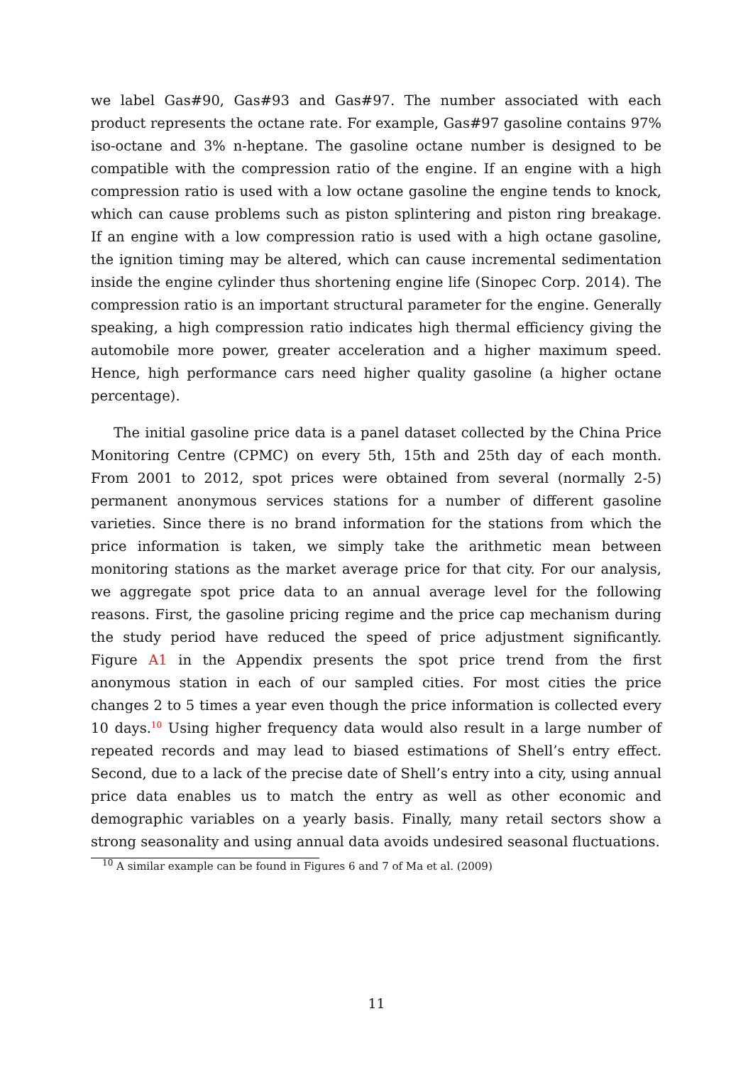we label Gas#90, Gas#93 and Gas#97. The number associated with each product represents the octane rate. For example, Gas#97 gasoline contains 97% iso-octane and 3% n-heptane. The gasoline octane number is designed to be compatible with the compression ratio of the engine. If an engine with a high compression ratio is used with a low octane gasoline the engine tends to knock, which can cause problems such as piston splintering and piston ring breakage. If an engine with a low compression ratio is used with a high octane gasoline, the ignition timing may be altered, which can cause incremental sedimentation inside the engine cylinder thus shortening engine life (Sinopec Corp. 2014). The compression ratio is an important structural parameter for the engine. Generally speaking, a high compression ratio indicates high thermal efficiency giving the automobile more power, greater acceleration and a higher maximum speed. Hence, high performance cars need higher quality gasoline (a higher octane percentage).
The initial gasoline price data is a panel dataset collected by the China Price Monitoring Centre (CPMC) on every 5th, 15th and 25th day of each month. From 2001 to 2012, spot prices were obtained from several (normally 2-5) permanent anonymous services stations for a number of different gasoline varieties. Since there is no brand information for the stations from which the price information is taken, we simply take the arithmetic mean between monitoring stations as the market average price for that city. For our analysis, we aggregate spot price data to an annual average level for the following reasons. First, the gasoline pricing regime and the price cap mechanism during the study period have reduced the speed of price adjustment significantly. Figure A1 in the Appendix presents the spot price trend from the first anonymous station in each of our sampled cities. For most cities the price changes 2 to 5 times a year even though the price information is collected every 10 days.<sup>10</sup> Using higher frequency data would also result in a large number of repeated records and may lead to biased estimations of Shell’s entry effect. Second, due to a lack of the precise date of Shell’s entry into a city, using annual price data enables us to match the entry as well as other economic and demographic variables on a yearly basis. Finally, many retail sectors show a strong seasonality and using annual data avoids undesired seasonal fluctuations.
<sup>10</sup> A similar example can be found in Figures 6 and 7 of Ma et al. (2009)
11